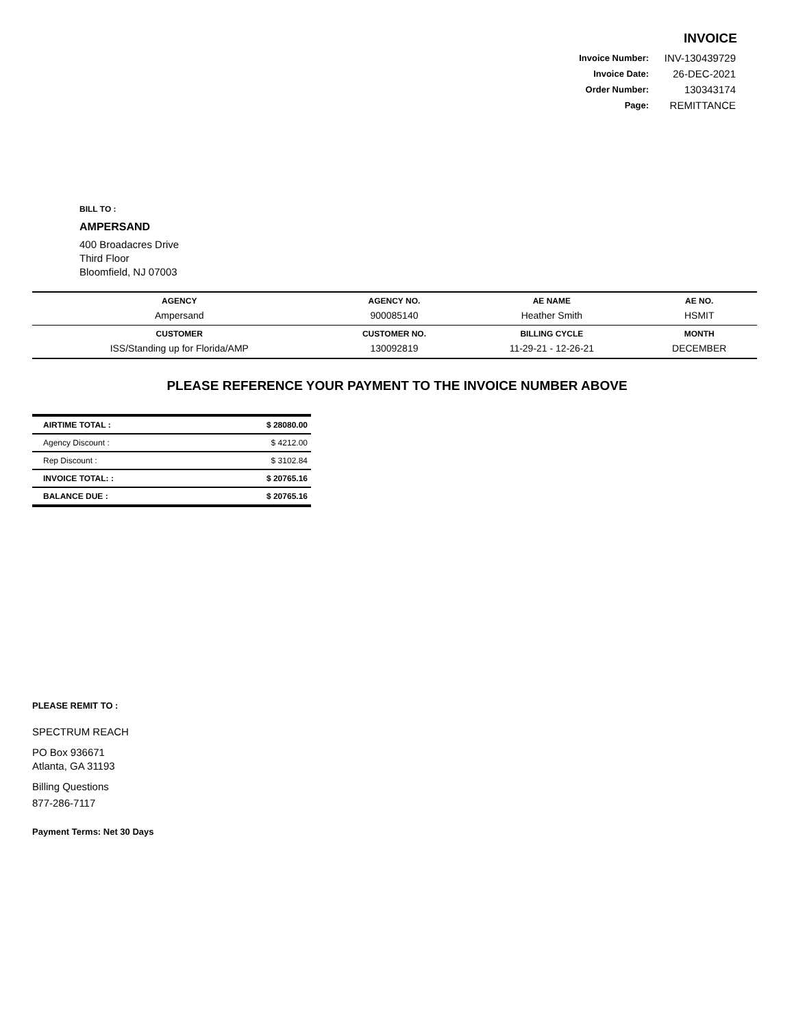INVOICE
| Invoice Number: | INV-130439729 |
| Invoice Date: | 26-DEC-2021 |
| Order Number: | 130343174 |
| Page: | REMITTANCE |
BILL TO :
AMPERSAND
400 Broadacres Drive
Third Floor
Bloomfield, NJ 07003
| AGENCY | AGENCY NO. | AE NAME | AE NO. |
| --- | --- | --- | --- |
| Ampersand | 900085140 | Heather Smith | HSMIT |
| CUSTOMER | CUSTOMER NO. | BILLING CYCLE | MONTH |
| ISS/Standing up for Florida/AMP | 130092819 | 11-29-21 - 12-26-21 | DECEMBER |
PLEASE REFERENCE YOUR PAYMENT TO THE INVOICE NUMBER ABOVE
| AIRTIME TOTAL : | $ 28080.00 |
| Agency Discount : | $ 4212.00 |
| Rep Discount : | $ 3102.84 |
| INVOICE TOTAL: : | $ 20765.16 |
| BALANCE DUE : | $ 20765.16 |
PLEASE REMIT TO :
SPECTRUM REACH
PO Box 936671
Atlanta, GA 31193
Billing Questions
877-286-7117
Payment Terms: Net 30 Days